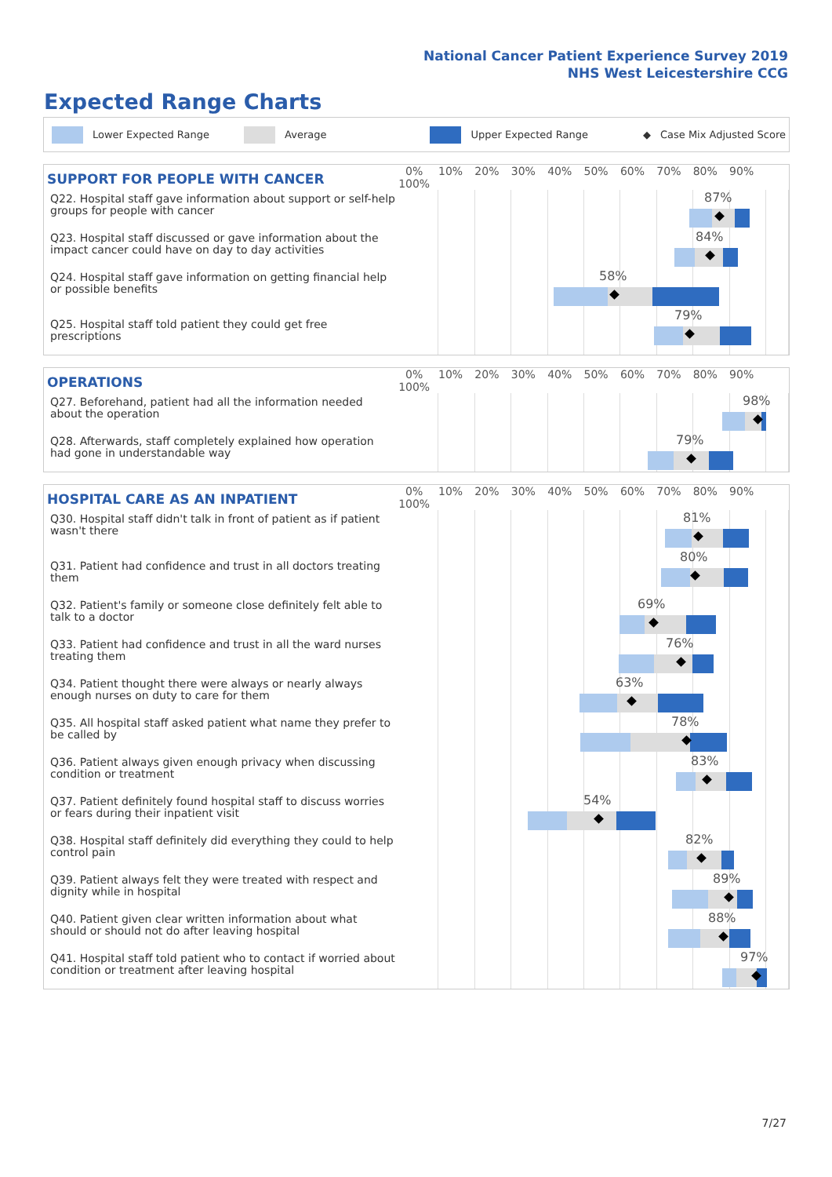National Cancer Patient Experience Survey 2019
NHS West Leicestershire CCG
Expected Range Charts
Lower Expected Range Average Upper Expected Range ◆ Case Mix Adjusted Score
| SUPPORT FOR PEOPLE WITH CANCER | 0% 10% 20% 30% 40% 50% 60% 70% 80% 90% 100% |
| --- | --- |
| Q22. Hospital staff gave information about support or self-help groups for people with cancer | 87% |
| Q23. Hospital staff discussed or gave information about the impact cancer could have on day to day activities | 84% |
| Q24. Hospital staff gave information on getting financial help or possible benefits | 58% |
| Q25. Hospital staff told patient they could get free prescriptions | 79% |
| OPERATIONS | 0% 10% 20% 30% 40% 50% 60% 70% 80% 90% 100% |
| --- | --- |
| Q27. Beforehand, patient had all the information needed about the operation | 98% |
| Q28. Afterwards, staff completely explained how operation had gone in understandable way | 79% |
| HOSPITAL CARE AS AN INPATIENT | 0% 10% 20% 30% 40% 50% 60% 70% 80% 90% 100% |
| --- | --- |
| Q30. Hospital staff didn't talk in front of patient as if patient wasn't there | 81% |
| Q31. Patient had confidence and trust in all doctors treating them | 80% |
| Q32. Patient's family or someone close definitely felt able to talk to a doctor | 69% |
| Q33. Patient had confidence and trust in all the ward nurses treating them | 76% |
| Q34. Patient thought there were always or nearly always enough nurses on duty to care for them | 63% |
| Q35. All hospital staff asked patient what name they prefer to be called by | 78% |
| Q36. Patient always given enough privacy when discussing condition or treatment | 83% |
| Q37. Patient definitely found hospital staff to discuss worries or fears during their inpatient visit | 54% |
| Q38. Hospital staff definitely did everything they could to help control pain | 82% |
| Q39. Patient always felt they were treated with respect and dignity while in hospital | 89% |
| Q40. Patient given clear written information about what should or should not do after leaving hospital | 88% |
| Q41. Hospital staff told patient who to contact if worried about condition or treatment after leaving hospital | 97% |
7/27